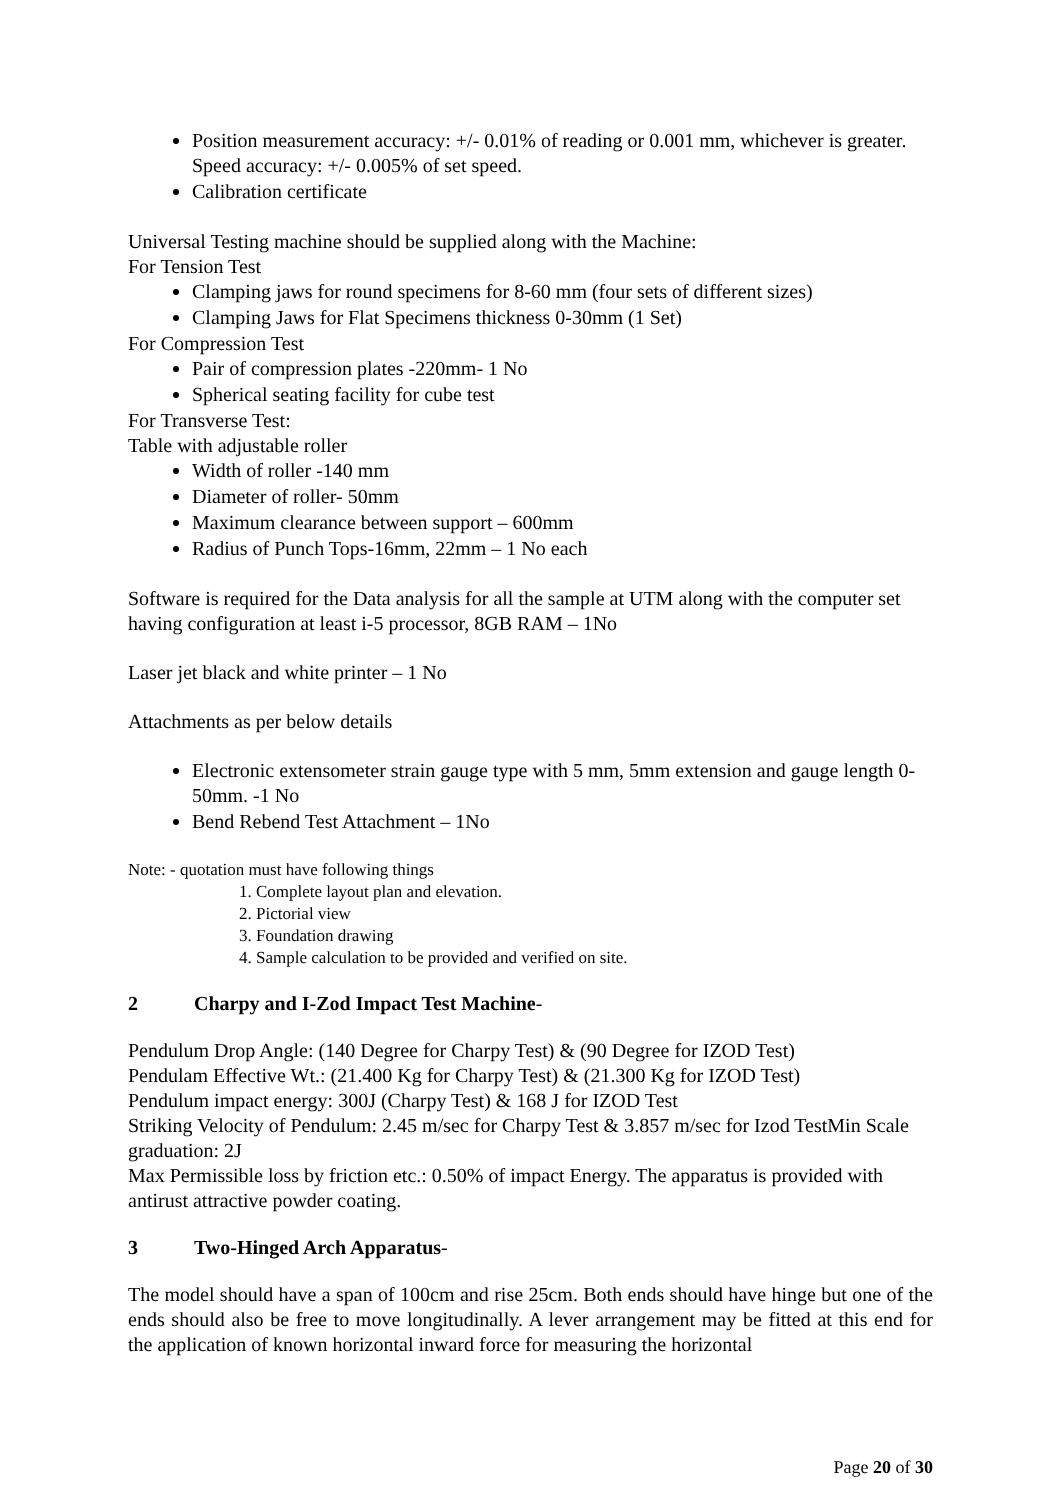Position measurement accuracy: +/- 0.01% of reading or 0.001 mm, whichever is greater. Speed accuracy: +/- 0.005% of set speed.
Calibration certificate
Universal Testing machine should be supplied along with the Machine:
For Tension Test
Clamping jaws for round specimens for 8-60 mm (four sets of different sizes)
Clamping Jaws for Flat Specimens thickness 0-30mm (1 Set)
For Compression Test
Pair of compression plates -220mm- 1 No
Spherical seating facility for cube test
For Transverse Test:
Table with adjustable roller
Width of roller -140 mm
Diameter of roller- 50mm
Maximum clearance between support – 600mm
Radius of Punch Tops-16mm, 22mm – 1 No each
Software is required for the Data analysis for all the sample at UTM along with the computer set having configuration at least i-5 processor, 8GB RAM – 1No
Laser jet black and white printer – 1 No
Attachments as per below details
Electronic extensometer strain gauge type with 5 mm, 5mm extension and gauge length 0- 50mm. -1 No
Bend Rebend Test Attachment – 1No
Note: - quotation must have following things
1. Complete layout plan and elevation.
2. Pictorial view
3. Foundation drawing
4. Sample calculation to be provided and verified on site.
2 Charpy and I-Zod Impact Test Machine-
Pendulum Drop Angle: (140 Degree for Charpy Test) & (90 Degree for IZOD Test)
Pendulam Effective Wt.: (21.400 Kg for Charpy Test) & (21.300 Kg for IZOD Test)
Pendulum impact energy: 300J (Charpy Test) & 168 J for IZOD Test
Striking Velocity of Pendulum: 2.45 m/sec for Charpy Test & 3.857 m/sec for Izod TestMin Scale graduation: 2J
Max Permissible loss by friction etc.: 0.50% of impact Energy. The apparatus is provided with antirust attractive powder coating.
3 Two-Hinged Arch Apparatus-
The model should have a span of 100cm and rise 25cm. Both ends should have hinge but one of the ends should also be free to move longitudinally. A lever arrangement may be fitted at this end for the application of known horizontal inward force for measuring the horizontal
Page 20 of 30